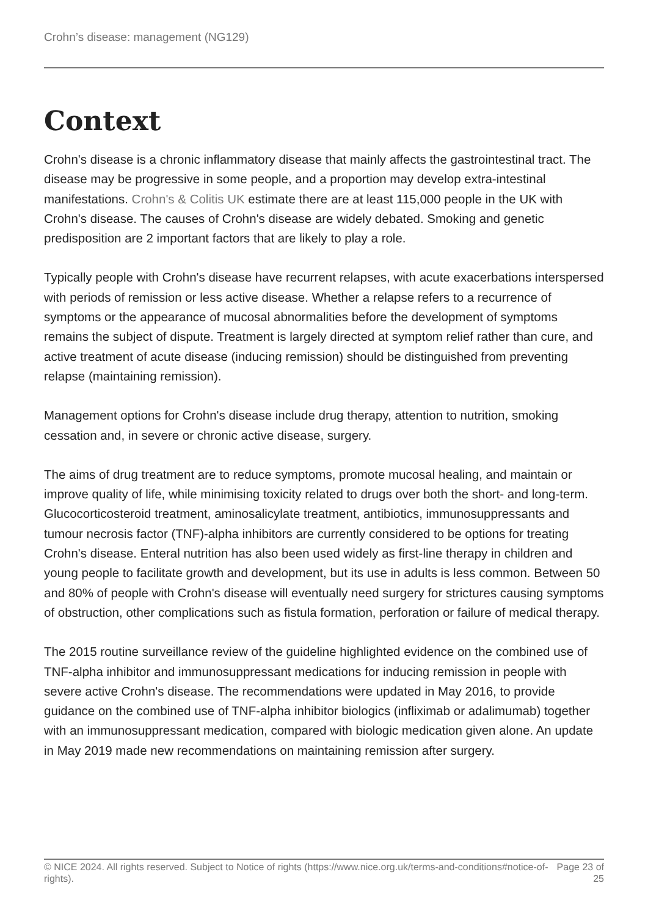Crohn’s disease: management (NG129)
Context
Crohn's disease is a chronic inflammatory disease that mainly affects the gastrointestinal tract. The disease may be progressive in some people, and a proportion may develop extra-intestinal manifestations. Crohn's & Colitis UK estimate there are at least 115,000 people in the UK with Crohn's disease. The causes of Crohn's disease are widely debated. Smoking and genetic predisposition are 2 important factors that are likely to play a role.
Typically people with Crohn's disease have recurrent relapses, with acute exacerbations interspersed with periods of remission or less active disease. Whether a relapse refers to a recurrence of symptoms or the appearance of mucosal abnormalities before the development of symptoms remains the subject of dispute. Treatment is largely directed at symptom relief rather than cure, and active treatment of acute disease (inducing remission) should be distinguished from preventing relapse (maintaining remission).
Management options for Crohn's disease include drug therapy, attention to nutrition, smoking cessation and, in severe or chronic active disease, surgery.
The aims of drug treatment are to reduce symptoms, promote mucosal healing, and maintain or improve quality of life, while minimising toxicity related to drugs over both the short- and long-term. Glucocorticosteroid treatment, aminosalicylate treatment, antibiotics, immunosuppressants and tumour necrosis factor (TNF)-alpha inhibitors are currently considered to be options for treating Crohn's disease. Enteral nutrition has also been used widely as first-line therapy in children and young people to facilitate growth and development, but its use in adults is less common. Between 50 and 80% of people with Crohn's disease will eventually need surgery for strictures causing symptoms of obstruction, other complications such as fistula formation, perforation or failure of medical therapy.
The 2015 routine surveillance review of the guideline highlighted evidence on the combined use of TNF-alpha inhibitor and immunosuppressant medications for inducing remission in people with severe active Crohn's disease. The recommendations were updated in May 2016, to provide guidance on the combined use of TNF-alpha inhibitor biologics (infliximab or adalimumab) together with an immunosuppressant medication, compared with biologic medication given alone. An update in May 2019 made new recommendations on maintaining remission after surgery.
© NICE 2024. All rights reserved. Subject to Notice of rights (https://www.nice.org.uk/terms-and-conditions#notice-of-rights).
Page 23 of 25